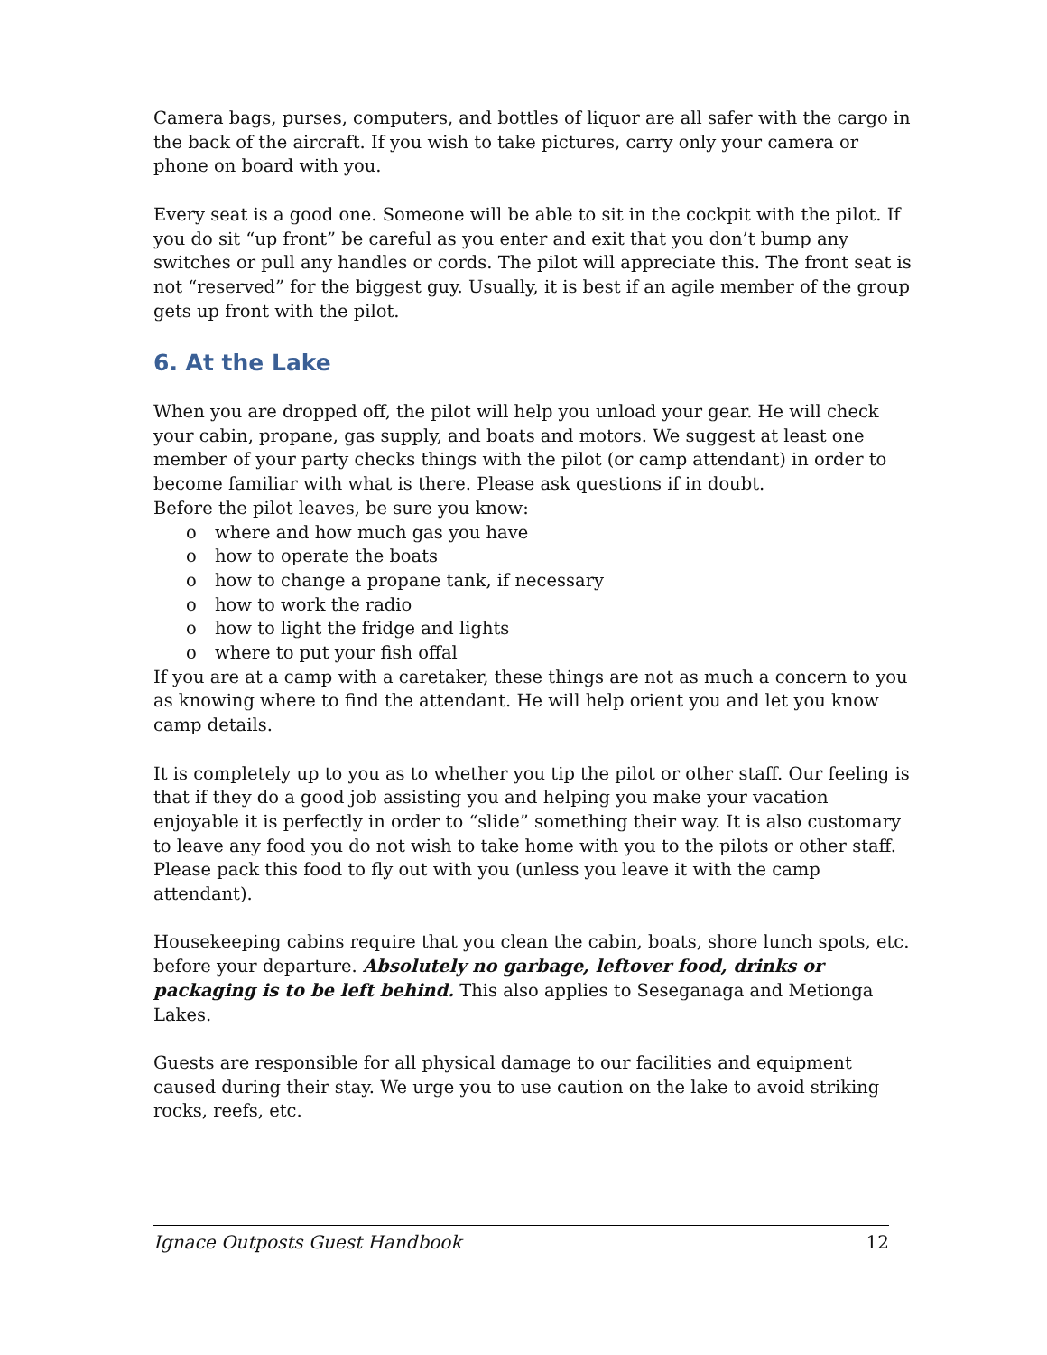Camera bags, purses, computers, and bottles of liquor are all safer with the cargo in the back of the aircraft. If you wish to take pictures, carry only your camera or phone on board with you.
Every seat is a good one. Someone will be able to sit in the cockpit with the pilot. If you do sit “up front” be careful as you enter and exit that you don’t bump any switches or pull any handles or cords. The pilot will appreciate this. The front seat is not “reserved” for the biggest guy. Usually, it is best if an agile member of the group gets up front with the pilot.
6. At the Lake
When you are dropped off, the pilot will help you unload your gear. He will check your cabin, propane, gas supply, and boats and motors. We suggest at least one member of your party checks things with the pilot (or camp attendant) in order to become familiar with what is there. Please ask questions if in doubt.
Before the pilot leaves, be sure you know:
o where and how much gas you have
o how to operate the boats
o how to change a propane tank, if necessary
o how to work the radio
o how to light the fridge and lights
o where to put your fish offal
If you are at a camp with a caretaker, these things are not as much a concern to you as knowing where to find the attendant. He will help orient you and let you know camp details.
It is completely up to you as to whether you tip the pilot or other staff. Our feeling is that if they do a good job assisting you and helping you make your vacation enjoyable it is perfectly in order to “slide” something their way. It is also customary to leave any food you do not wish to take home with you to the pilots or other staff. Please pack this food to fly out with you (unless you leave it with the camp attendant).
Housekeeping cabins require that you clean the cabin, boats, shore lunch spots, etc. before your departure. Absolutely no garbage, leftover food, drinks or packaging is to be left behind. This also applies to Seseganaga and Metionga Lakes.
Guests are responsible for all physical damage to our facilities and equipment caused during their stay. We urge you to use caution on the lake to avoid striking rocks, reefs, etc.
Ignace Outposts Guest Handbook 12